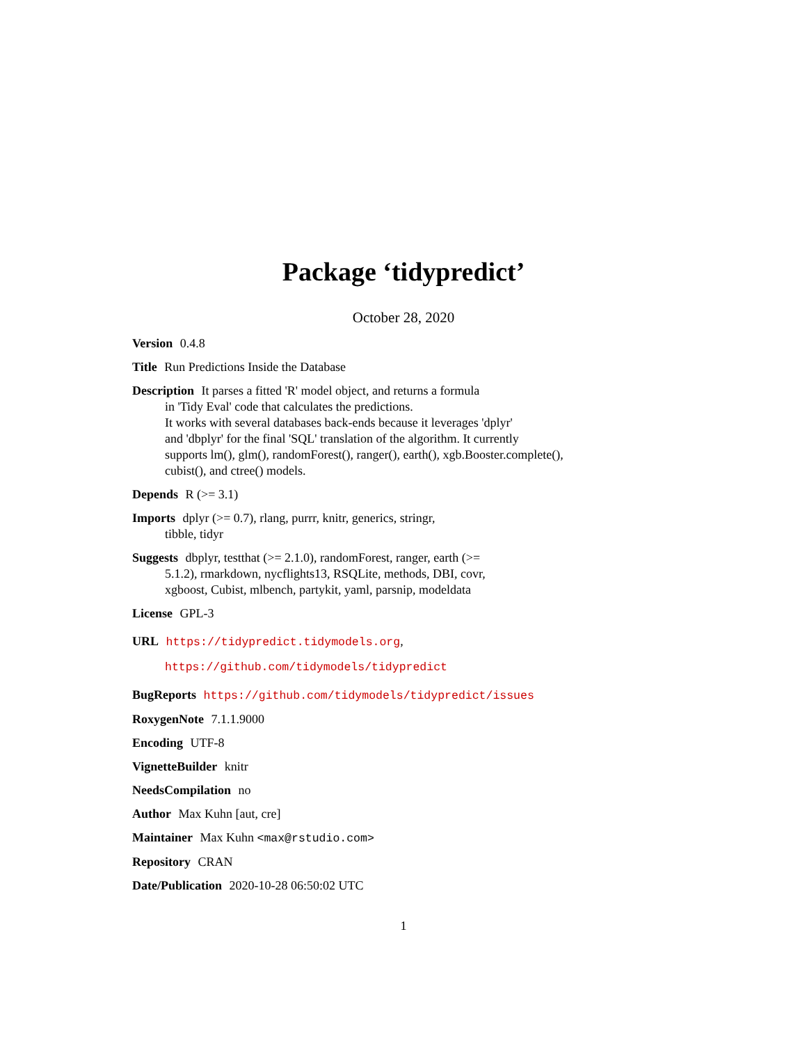Package ‘tidypredict’
October 28, 2020
Version 0.4.8
Title Run Predictions Inside the Database
Description It parses a fitted 'R' model object, and returns a formula
in 'Tidy Eval' code that calculates the predictions.
It works with several databases back-ends because it leverages 'dplyr'
and 'dbplyr' for the final 'SQL' translation of the algorithm. It currently
supports lm(), glm(), randomForest(), ranger(), earth(), xgb.Booster.complete(),
cubist(), and ctree() models.
Depends R (>= 3.1)
Imports dplyr (>= 0.7), rlang, purrr, knitr, generics, stringr,
tibble, tidyr
Suggests dbplyr, testthat (>= 2.1.0), randomForest, ranger, earth (>=
5.1.2), rmarkdown, nycflights13, RSQLite, methods, DBI, covr,
xgboost, Cubist, mlbench, partykit, yaml, parsnip, modeldata
License GPL-3
URL https://tidypredict.tidymodels.org,
https://github.com/tidymodels/tidypredict
BugReports https://github.com/tidymodels/tidypredict/issues
RoxygenNote 7.1.1.9000
Encoding UTF-8
VignetteBuilder knitr
NeedsCompilation no
Author Max Kuhn [aut, cre]
Maintainer Max Kuhn <max@rstudio.com>
Repository CRAN
Date/Publication 2020-10-28 06:50:02 UTC
1